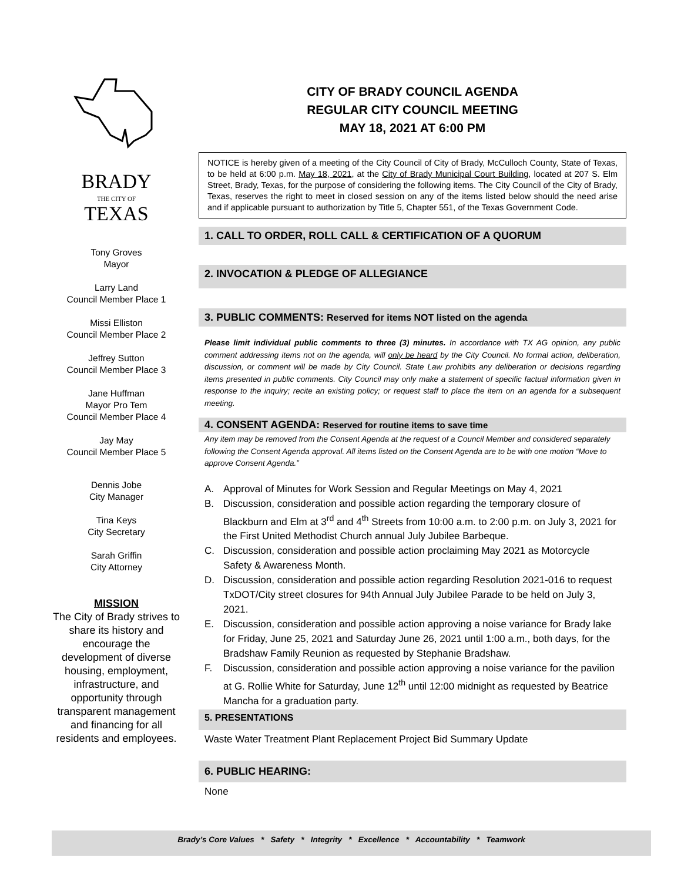BRADY
THE CITY OF
TEXAS
Tony Groves
Mayor
Larry Land
Council Member Place 1
Missi Elliston
Council Member Place 2
Jeffrey Sutton
Council Member Place 3
Jane Huffman
Mayor Pro Tem
Council Member Place 4
Jay May
Council Member Place 5
Dennis Jobe
City Manager
Tina Keys
City Secretary
Sarah Griffin
City Attorney
MISSION
The City of Brady strives to share its history and encourage the development of diverse housing, employment, infrastructure, and opportunity through transparent management and financing for all residents and employees.
CITY OF BRADY COUNCIL AGENDA
REGULAR CITY COUNCIL MEETING
MAY 18, 2021 AT 6:00 PM
NOTICE is hereby given of a meeting of the City Council of City of Brady, McCulloch County, State of Texas, to be held at 6:00 p.m. May 18, 2021, at the City of Brady Municipal Court Building, located at 207 S. Elm Street, Brady, Texas, for the purpose of considering the following items. The City Council of the City of Brady, Texas, reserves the right to meet in closed session on any of the items listed below should the need arise and if applicable pursuant to authorization by Title 5, Chapter 551, of the Texas Government Code.
1. CALL TO ORDER, ROLL CALL & CERTIFICATION OF A QUORUM
2. INVOCATION & PLEDGE OF ALLEGIANCE
3. PUBLIC COMMENTS: Reserved for items NOT listed on the agenda
Please limit individual public comments to three (3) minutes. In accordance with TX AG opinion, any public comment addressing items not on the agenda, will only be heard by the City Council. No formal action, deliberation, discussion, or comment will be made by City Council. State Law prohibits any deliberation or decisions regarding items presented in public comments. City Council may only make a statement of specific factual information given in response to the inquiry; recite an existing policy; or request staff to place the item on an agenda for a subsequent meeting.
4. CONSENT AGENDA: Reserved for routine items to save time
Any item may be removed from the Consent Agenda at the request of a Council Member and considered separately following the Consent Agenda approval. All items listed on the Consent Agenda are to be with one motion “Move to approve Consent Agenda.”
A. Approval of Minutes for Work Session and Regular Meetings on May 4, 2021
B. Discussion, consideration and possible action regarding the temporary closure of Blackburn and Elm at 3<sup>rd</sup> and 4<sup>th</sup> Streets from 10:00 a.m. to 2:00 p.m. on July 3, 2021 for the First United Methodist Church annual July Jubilee Barbeque.
C. Discussion, consideration and possible action proclaiming May 2021 as Motorcycle Safety & Awareness Month.
D. Discussion, consideration and possible action regarding Resolution 2021-016 to request TxDOT/City street closures for 94th Annual July Jubilee Parade to be held on July 3, 2021.
E. Discussion, consideration and possible action approving a noise variance for Brady lake for Friday, June 25, 2021 and Saturday June 26, 2021 until 1:00 a.m., both days, for the Bradshaw Family Reunion as requested by Stephanie Bradshaw.
F. Discussion, consideration and possible action approving a noise variance for the pavilion at G. Rollie White for Saturday, June 12<sup>th</sup> until 12:00 midnight as requested by Beatrice Mancha for a graduation party.
5. PRESENTATIONS
Waste Water Treatment Plant Replacement Project Bid Summary Update
6. PUBLIC HEARING:
None
Brady’s Core Values * Safety * Integrity * Excellence * Accountability * Teamwork